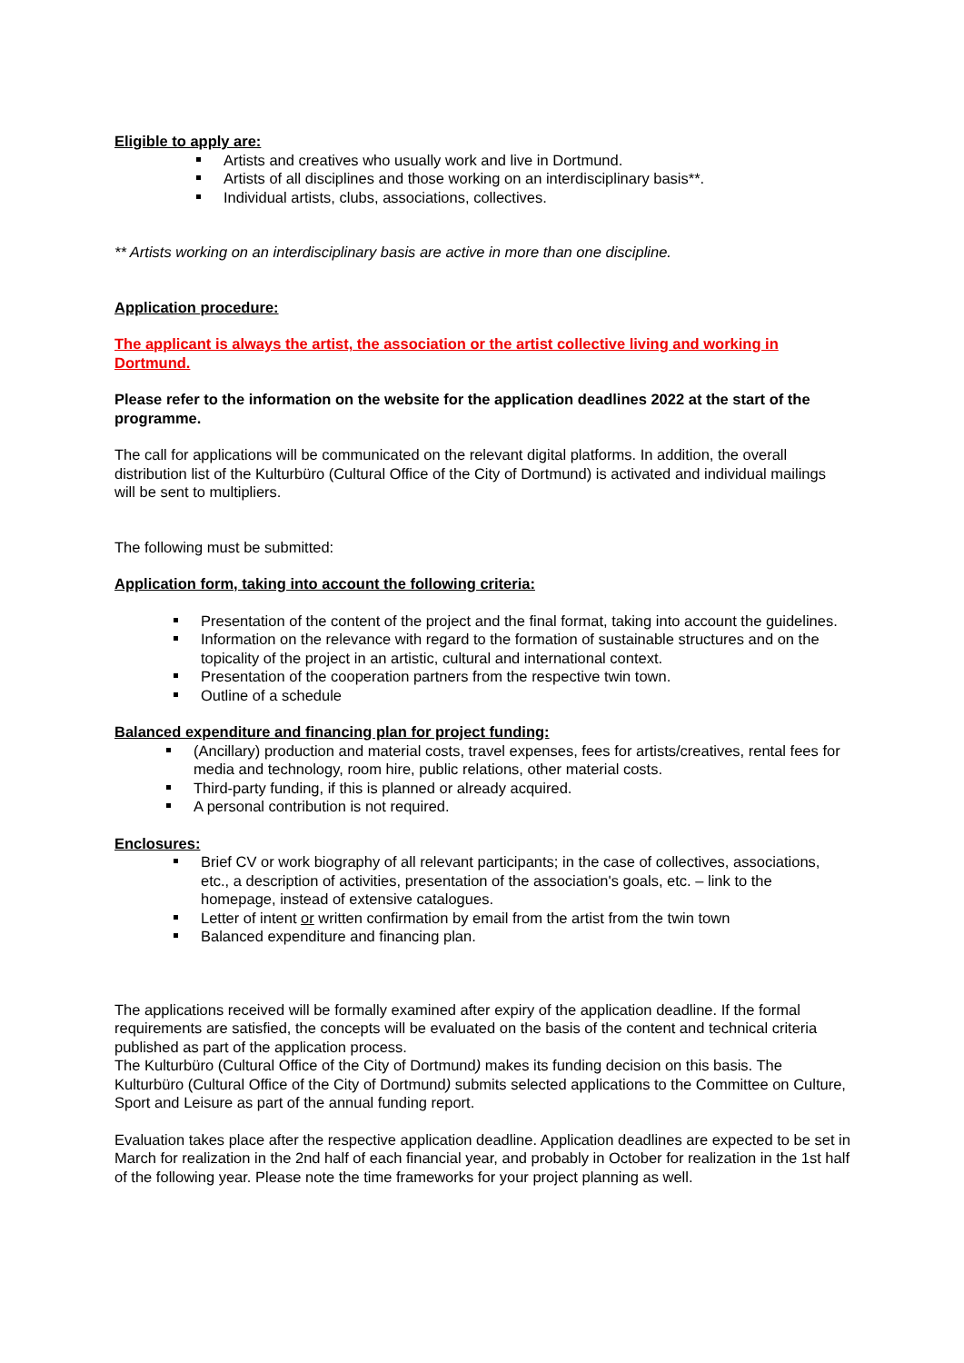Eligible to apply are:
Artists and creatives who usually work and live in Dortmund.
Artists of all disciplines and those working on an interdisciplinary basis**.
Individual artists, clubs, associations, collectives.
** Artists working on an interdisciplinary basis are active in more than one discipline.
Application procedure:
The applicant is always the artist, the association or the artist collective living and working in Dortmund.
Please refer to the information on the website for the application deadlines 2022 at the start of the programme.
The call for applications will be communicated on the relevant digital platforms. In addition, the overall distribution list of the Kulturbüro (Cultural Office of the City of Dortmund) is activated and individual mailings will be sent to multipliers.
The following must be submitted:
Application form, taking into account the following criteria:
Presentation of the content of the project and the final format, taking into account the guidelines.
Information on the relevance with regard to the formation of sustainable structures and on the topicality of the project in an artistic, cultural and international context.
Presentation of the cooperation partners from the respective twin town.
Outline of a schedule
Balanced expenditure and financing plan for project funding:
(Ancillary) production and material costs, travel expenses, fees for artists/creatives, rental fees for media and technology, room hire, public relations, other material costs.
Third-party funding, if this is planned or already acquired.
A personal contribution is not required.
Enclosures:
Brief CV or work biography of all relevant participants; in the case of collectives, associations, etc., a description of activities, presentation of the association's goals, etc. – link to the homepage, instead of extensive catalogues.
Letter of intent or written confirmation by email from the artist from the twin town
Balanced expenditure and financing plan.
The applications received will be formally examined after expiry of the application deadline. If the formal requirements are satisfied, the concepts will be evaluated on the basis of the content and technical criteria published as part of the application process.
The Kulturbüro (Cultural Office of the City of Dortmund) makes its funding decision on this basis. The Kulturbüro (Cultural Office of the City of Dortmund) submits selected applications to the Committee on Culture, Sport and Leisure as part of the annual funding report.
Evaluation takes place after the respective application deadline. Application deadlines are expected to be set in March for realization in the 2nd half of each financial year, and probably in October for realization in the 1st half of the following year. Please note the time frameworks for your project planning as well.